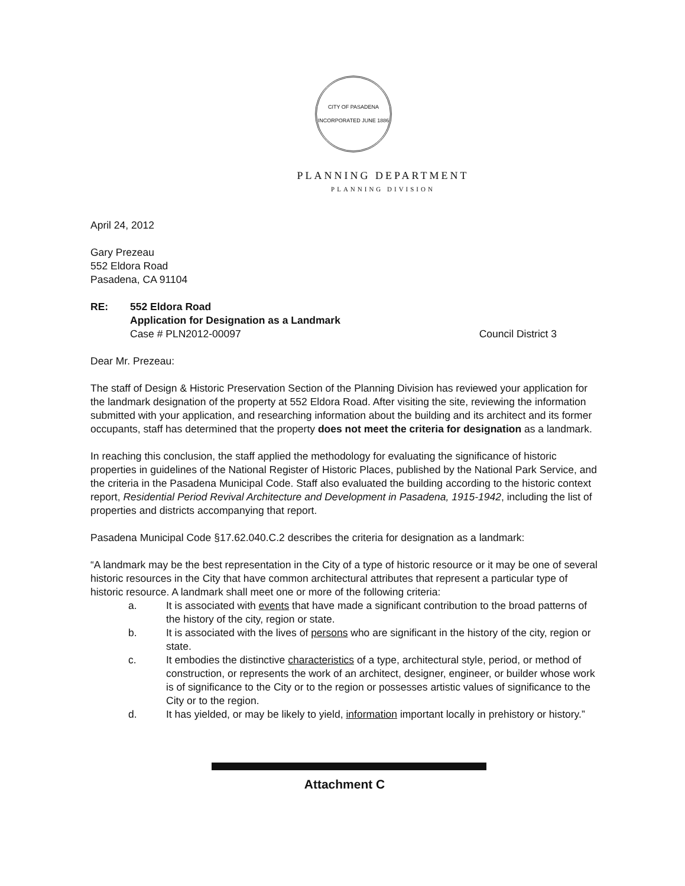CITY OF PASADENA
INCORPORATED JUNE 1886
PLANNING DEPARTMENT
PLANNING DIVISION
April 24, 2012
Gary Prezeau
552 Eldora Road
Pasadena, CA 91104
RE: 552 Eldora Road
Application for Designation as a Landmark
Case # PLN2012-00097 Council District 3
Dear Mr. Prezeau:
The staff of Design & Historic Preservation Section of the Planning Division has reviewed your application for the landmark designation of the property at 552 Eldora Road. After visiting the site, reviewing the information submitted with your application, and researching information about the building and its architect and its former occupants, staff has determined that the property does not meet the criteria for designation as a landmark.
In reaching this conclusion, the staff applied the methodology for evaluating the significance of historic properties in guidelines of the National Register of Historic Places, published by the National Park Service, and the criteria in the Pasadena Municipal Code. Staff also evaluated the building according to the historic context report, Residential Period Revival Architecture and Development in Pasadena, 1915-1942, including the list of properties and districts accompanying that report.
Pasadena Municipal Code §17.62.040.C.2 describes the criteria for designation as a landmark:
“A landmark may be the best representation in the City of a type of historic resource or it may be one of several historic resources in the City that have common architectural attributes that represent a particular type of historic resource. A landmark shall meet one or more of the following criteria:
a. It is associated with events that have made a significant contribution to the broad patterns of the history of the city, region or state.
b. It is associated with the lives of persons who are significant in the history of the city, region or state.
c. It embodies the distinctive characteristics of a type, architectural style, period, or method of construction, or represents the work of an architect, designer, engineer, or builder whose work is of significance to the City or to the region or possesses artistic values of significance to the City or to the region.
d. It has yielded, or may be likely to yield, information important locally in prehistory or history.”
Attachment C